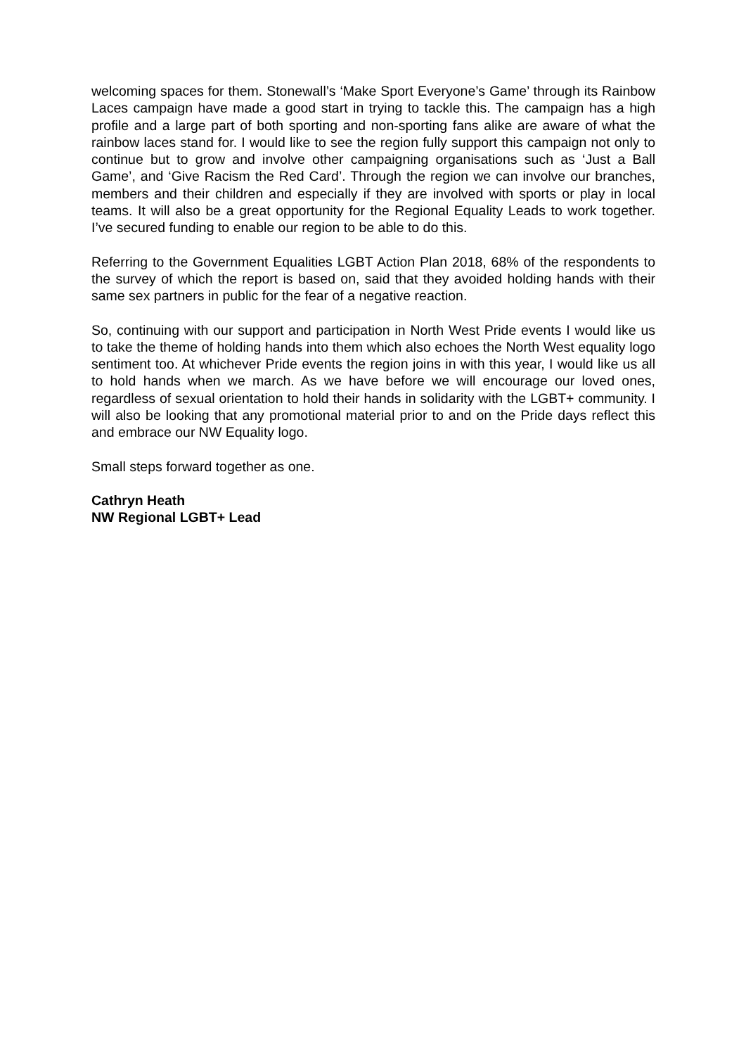welcoming spaces for them. Stonewall’s ‘Make Sport Everyone’s Game’ through its Rainbow Laces campaign have made a good start in trying to tackle this. The campaign has a high profile and a large part of both sporting and non-sporting fans alike are aware of what the rainbow laces stand for. I would like to see the region fully support this campaign not only to continue but to grow and involve other campaigning organisations such as ‘Just a Ball Game’, and ‘Give Racism the Red Card’. Through the region we can involve our branches, members and their children and especially if they are involved with sports or play in local teams. It will also be a great opportunity for the Regional Equality Leads to work together. I’ve secured funding to enable our region to be able to do this.
Referring to the Government Equalities LGBT Action Plan 2018, 68% of the respondents to the survey of which the report is based on, said that they avoided holding hands with their same sex partners in public for the fear of a negative reaction.
So, continuing with our support and participation in North West Pride events I would like us to take the theme of holding hands into them which also echoes the North West equality logo sentiment too. At whichever Pride events the region joins in with this year, I would like us all to hold hands when we march. As we have before we will encourage our loved ones, regardless of sexual orientation to hold their hands in solidarity with the LGBT+ community. I will also be looking that any promotional material prior to and on the Pride days reflect this and embrace our NW Equality logo.
Small steps forward together as one.
Cathryn Heath
NW Regional LGBT+ Lead